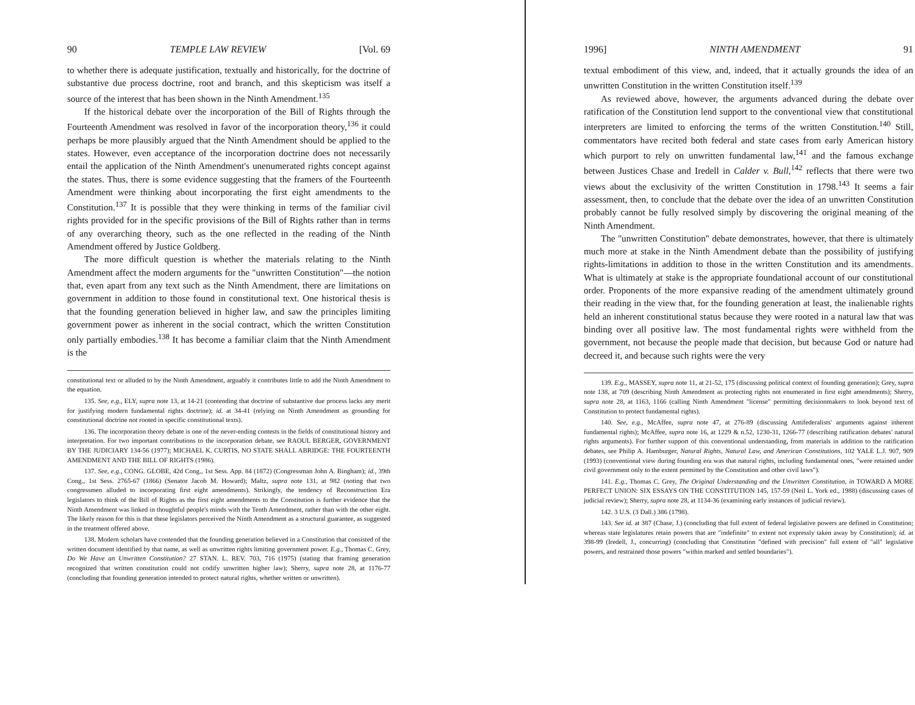90 TEMPLE LAW REVIEW [Vol. 69
to whether there is adequate justification, textually and historically, for the doctrine of substantive due process doctrine, root and branch, and this skepticism was itself a source of the interest that has been shown in the Ninth Amendment.<sup>135</sup>
If the historical debate over the incorporation of the Bill of Rights through the Fourteenth Amendment was resolved in favor of the incorporation theory,<sup>136</sup> it could perhaps be more plausibly argued that the Ninth Amendment should be applied to the states. However, even acceptance of the incorporation doctrine does not necessarily entail the application of the Ninth Amendment's unenumerated rights concept against the states. Thus, there is some evidence suggesting that the framers of the Fourteenth Amendment were thinking about incorporating the first eight amendments to the Constitution.<sup>137</sup> It is possible that they were thinking in terms of the familiar civil rights provided for in the specific provisions of the Bill of Rights rather than in terms of any overarching theory, such as the one reflected in the reading of the Ninth Amendment offered by Justice Goldberg.
The more difficult question is whether the materials relating to the Ninth Amendment affect the modern arguments for the "unwritten Constitution"—the notion that, even apart from any text such as the Ninth Amendment, there are limitations on government in addition to those found in constitutional text. One historical thesis is that the founding generation believed in higher law, and saw the principles limiting government power as inherent in the social contract, which the written Constitution only partially embodies.<sup>138</sup> It has become a familiar claim that the Ninth Amendment is the
constitutional text or alluded to by the Ninth Amendment, arguably it contributes little to add the Ninth Amendment to the equation.
135. See, e.g., ELY, supra note 13, at 14-21 (contending that doctrine of substantive due process lacks any merit for justifying modern fundamental rights doctrine); id. at 34-41 (relying on Ninth Amendment as grounding for constitutional doctrine not rooted in specific constitutional texts).
136. The incorporation theory debate is one of the never-ending contests in the fields of constitutional history and interpretation. For two important contributions to the incorporation debate, see RAOUL BERGER, GOVERNMENT BY THE JUDICIARY 134-56 (1977); MICHAEL K. CURTIS, NO STATE SHALL ABRIDGE: THE FOURTEENTH AMENDMENT AND THE BILL OF RIGHTS (1986).
137. See, e.g., CONG. GLOBE, 42d Cong., 1st Sess. App. 84 (1872) (Congressman John A. Bingham); id., 39th Cong., 1st Sess. 2765-67 (1866) (Senator Jacob M. Howard); Maltz, supra note 131, at 982 (noting that two congressmen alluded to incorporating first eight amendments). Strikingly, the tendency of Reconstruction Era legislators to think of the Bill of Rights as the first eight amendments to the Constitution is further evidence that the Ninth Amendment was linked in thoughtful people's minds with the Tenth Amendment, rather than with the other eight. The likely reason for this is that these legislators perceived the Ninth Amendment as a structural guarantee, as suggested in the treatment offered above.
138. Modern scholars have contended that the founding generation believed in a Constitution that consisted of the written document identified by that name, as well as unwritten rights limiting government power. E.g., Thomas C. Grey, Do We Have an Unwritten Constitution? 27 STAN. L. REV. 703, 716 (1975) (stating that framing generation recognized that written constitution could not codify unwritten higher law); Sherry, supra note 28, at 1176-77 (concluding that founding generation intended to protect natural rights, whether written or unwritten).
1996] NINTH AMENDMENT 91
textual embodiment of this view, and, indeed, that it actually grounds the idea of an unwritten Constitution in the written Constitution itself.<sup>139</sup>
As reviewed above, however, the arguments advanced during the debate over ratification of the Constitution lend support to the conventional view that constitutional interpreters are limited to enforcing the terms of the written Constitution.<sup>140</sup> Still, commentators have recited both federal and state cases from early American history which purport to rely on unwritten fundamental law,<sup>141</sup> and the famous exchange between Justices Chase and Iredell in Calder v. Bull,<sup>142</sup> reflects that there were two views about the exclusivity of the written Constitution in 1798.<sup>143</sup> It seems a fair assessment, then, to conclude that the debate over the idea of an unwritten Constitution probably cannot be fully resolved simply by discovering the original meaning of the Ninth Amendment.
The "unwritten Constitution" debate demonstrates, however, that there is ultimately much more at stake in the Ninth Amendment debate than the possibility of justifying rights-limitations in addition to those in the written Constitution and its amendments. What is ultimately at stake is the appropriate foundational account of our constitutional order. Proponents of the more expansive reading of the amendment ultimately ground their reading in the view that, for the founding generation at least, the inalienable rights held an inherent constitutional status because they were rooted in a natural law that was binding over all positive law. The most fundamental rights were withheld from the government, not because the people made that decision, but because God or nature had decreed it, and because such rights were the very
139. E.g., MASSEY, supra note 11, at 21-52, 175 (discussing political context of founding generation); Grey, supra note 138, at 709 (describing Ninth Amendment as protecting rights not enumerated in first eight amendments); Sherry, supra note 28, at 1163, 1166 (calling Ninth Amendment "license" permitting decisionmakers to look beyond text of Constitution to protect fundamental rights).
140. See, e.g., McAffee, supra note 47, at 276-89 (discussing Antifederalists' arguments against inherent fundamental rights); McAffee, supra note 16, at 1229 & n.52, 1230-31, 1266-77 (describing ratification debates' natural rights arguments). For further support of this conventional understanding, from materials in addition to the ratification debates, see Philip A. Hamburger, Natural Rights, Natural Law, and American Constitutions, 102 YALE L.J. 907, 909 (1993) (conventional view during founding era was that natural rights, including fundamental ones, "were retained under civil government only to the extent permitted by the Constitution and other civil laws").
141. E.g., Thomas C. Grey, The Original Understanding and the Unwritten Constitution, in TOWARD A MORE PERFECT UNION: SIX ESSAYS ON THE CONSTITUTION 145, 157-59 (Neil L. York ed., 1988) (discussing cases of judicial review); Sherry, supra note 28, at 1134-36 (examining early instances of judicial review).
142. 3 U.S. (3 Dall.) 386 (1798).
143. See id. at 387 (Chase, J.) (concluding that full extent of federal legislative powers are defined in Constitution; whereas state legislatures retain powers that are "indefinite" to extent not expressly taken away by Constitution); id. at 398-99 (Iredell, J., concurring) (concluding that Constitution "defined with precision" full extent of "all" legislative powers, and restrained those powers "within marked and settled boundaries").